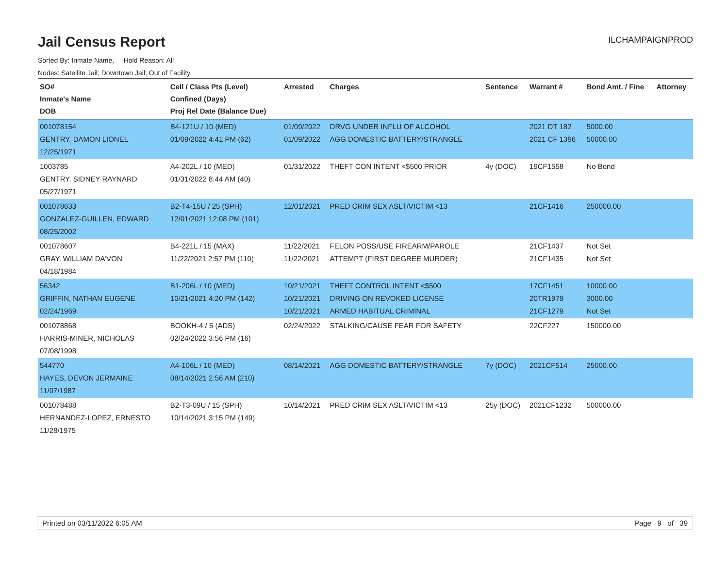Jail Census Report
ILCHAMPAIGNPROD
Sorted By: Inmate Name, Hold Reason: All
Nodes: Satellite Jail; Downtown Jail; Out of Facility
| SO# Inmate's Name DOB | Cell / Class Pts (Level) Confined (Days) Proj Rel Date (Balance Due) | Arrested | Charges | Sentence | Warrant # | Bond Amt. / Fine | Attorney |
| --- | --- | --- | --- | --- | --- | --- | --- |
| 001078154 GENTRY, DAMON LIONEL 12/25/1971 | B4-121U / 10 (MED) 01/09/2022 4:41 PM (62) | 01/09/2022 01/09/2022 | DRVG UNDER INFLU OF ALCOHOL AGG DOMESTIC BATTERY/STRANGLE | | 2021 DT 182 2021 CF 1396 | 5000.00 50000.00 | |
| 1003785 GENTRY, SIDNEY RAYNARD 05/27/1971 | A4-202L / 10 (MED) 01/31/2022 8:44 AM (40) | 01/31/2022 | THEFT CON INTENT <$500 PRIOR | 4y (DOC) | 19CF1558 | No Bond | |
| 001078633 GONZALEZ-GUILLEN, EDWARD 08/25/2002 | B2-T4-15U / 25 (SPH) 12/01/2021 12:08 PM (101) | 12/01/2021 | PRED CRIM SEX ASLT/VICTIM <13 | | 21CF1416 | 250000.00 | |
| 001078607 GRAY, WILLIAM DA'VON 04/18/1984 | B4-221L / 15 (MAX) 11/22/2021 2:57 PM (110) | 11/22/2021 11/22/2021 | FELON POSS/USE FIREARM/PAROLE ATTEMPT (FIRST DEGREE MURDER) | | 21CF1437 21CF1435 | Not Set Not Set | |
| 56342 GRIFFIN, NATHAN EUGENE 02/24/1969 | B1-206L / 10 (MED) 10/21/2021 4:20 PM (142) | 10/21/2021 10/21/2021 10/21/2021 | THEFT CONTROL INTENT <$500 DRIVING ON REVOKED LICENSE ARMED HABITUAL CRIMINAL | | 17CF1451 20TR1979 21CF1279 | 10000.00 3000.00 Not Set | |
| 001078868 HARRIS-MINER, NICHOLAS 07/08/1998 | BOOKH-4 / 5 (ADS) 02/24/2022 3:56 PM (16) | 02/24/2022 | STALKING/CAUSE FEAR FOR SAFETY | | 22CF227 | 150000.00 | |
| 544770 HAYES, DEVON JERMAINE 11/07/1987 | A4-106L / 10 (MED) 08/14/2021 2:56 AM (210) | 08/14/2021 | AGG DOMESTIC BATTERY/STRANGLE | 7y (DOC) | 2021CF514 | 25000.00 | |
| 001078488 HERNANDEZ-LOPEZ, ERNESTO 11/28/1975 | B2-T3-09U / 15 (SPH) 10/14/2021 3:15 PM (149) | 10/14/2021 | PRED CRIM SEX ASLT/VICTIM <13 | 25y (DOC) | 2021CF1232 | 500000.00 | |
Printed on 03/11/2022 6:05 AM Page 9 of 39